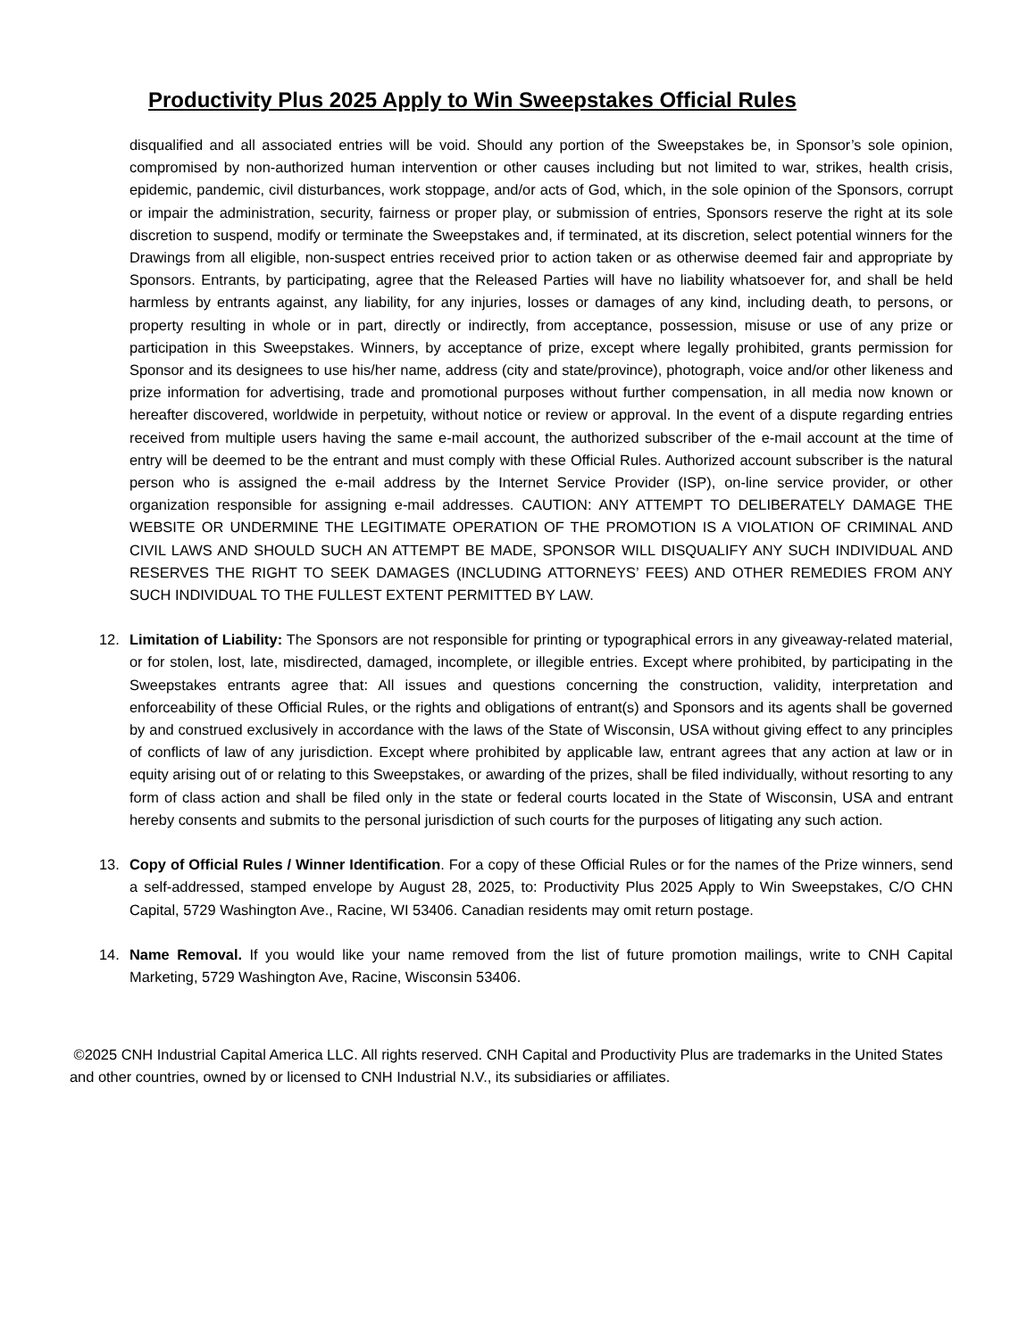Productivity Plus 2025 Apply to Win Sweepstakes Official Rules
disqualified and all associated entries will be void. Should any portion of the Sweepstakes be, in Sponsor’s sole opinion, compromised by non-authorized human intervention or other causes including but not limited to war, strikes, health crisis, epidemic, pandemic, civil disturbances, work stoppage, and/or acts of God, which, in the sole opinion of the Sponsors, corrupt or impair the administration, security, fairness or proper play, or submission of entries, Sponsors reserve the right at its sole discretion to suspend, modify or terminate the Sweepstakes and, if terminated, at its discretion, select potential winners for the Drawings from all eligible, non-suspect entries received prior to action taken or as otherwise deemed fair and appropriate by Sponsors. Entrants, by participating, agree that the Released Parties will have no liability whatsoever for, and shall be held harmless by entrants against, any liability, for any injuries, losses or damages of any kind, including death, to persons, or property resulting in whole or in part, directly or indirectly, from acceptance, possession, misuse or use of any prize or participation in this Sweepstakes. Winners, by acceptance of prize, except where legally prohibited, grants permission for Sponsor and its designees to use his/her name, address (city and state/province), photograph, voice and/or other likeness and prize information for advertising, trade and promotional purposes without further compensation, in all media now known or hereafter discovered, worldwide in perpetuity, without notice or review or approval. In the event of a dispute regarding entries received from multiple users having the same e-mail account, the authorized subscriber of the e-mail account at the time of entry will be deemed to be the entrant and must comply with these Official Rules. Authorized account subscriber is the natural person who is assigned the e-mail address by the Internet Service Provider (ISP), on-line service provider, or other organization responsible for assigning e-mail addresses. CAUTION: ANY ATTEMPT TO DELIBERATELY DAMAGE THE WEBSITE OR UNDERMINE THE LEGITIMATE OPERATION OF THE PROMOTION IS A VIOLATION OF CRIMINAL AND CIVIL LAWS AND SHOULD SUCH AN ATTEMPT BE MADE, SPONSOR WILL DISQUALIFY ANY SUCH INDIVIDUAL AND RESERVES THE RIGHT TO SEEK DAMAGES (INCLUDING ATTORNEYS’ FEES) AND OTHER REMEDIES FROM ANY SUCH INDIVIDUAL TO THE FULLEST EXTENT PERMITTED BY LAW.
12. Limitation of Liability: The Sponsors are not responsible for printing or typographical errors in any giveaway-related material, or for stolen, lost, late, misdirected, damaged, incomplete, or illegible entries. Except where prohibited, by participating in the Sweepstakes entrants agree that: All issues and questions concerning the construction, validity, interpretation and enforceability of these Official Rules, or the rights and obligations of entrant(s) and Sponsors and its agents shall be governed by and construed exclusively in accordance with the laws of the State of Wisconsin, USA without giving effect to any principles of conflicts of law of any jurisdiction. Except where prohibited by applicable law, entrant agrees that any action at law or in equity arising out of or relating to this Sweepstakes, or awarding of the prizes, shall be filed individually, without resorting to any form of class action and shall be filed only in the state or federal courts located in the State of Wisconsin, USA and entrant hereby consents and submits to the personal jurisdiction of such courts for the purposes of litigating any such action.
13. Copy of Official Rules / Winner Identification. For a copy of these Official Rules or for the names of the Prize winners, send a self-addressed, stamped envelope by August 28, 2025, to: Productivity Plus 2025 Apply to Win Sweepstakes, C/O CHN Capital, 5729 Washington Ave., Racine, WI 53406. Canadian residents may omit return postage.
14. Name Removal. If you would like your name removed from the list of future promotion mailings, write to CNH Capital Marketing, 5729 Washington Ave, Racine, Wisconsin 53406.
©2025 CNH Industrial Capital America LLC. All rights reserved. CNH Capital and Productivity Plus are trademarks in the United States and other countries, owned by or licensed to CNH Industrial N.V., its subsidiaries or affiliates.